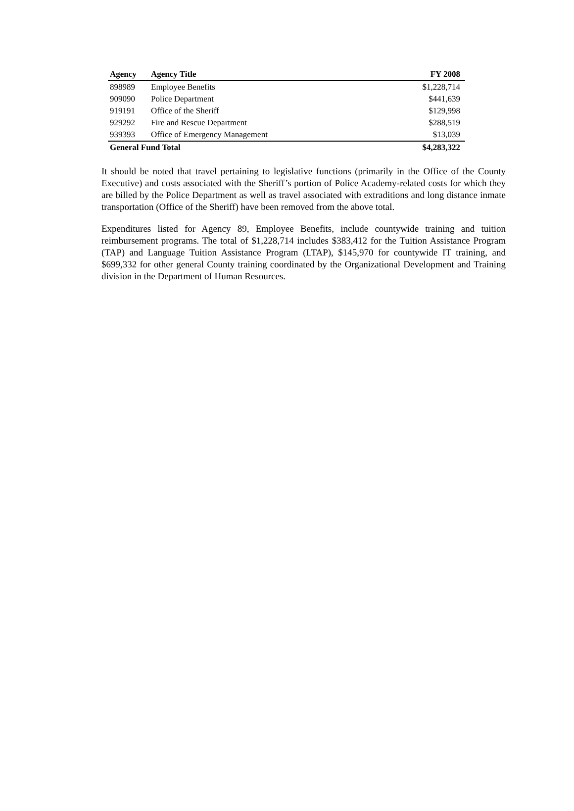| Agency | Agency Title | FY 2008 |
| --- | --- | --- |
| 898989 | Employee Benefits | $1,228,714 |
| 909090 | Police Department | $441,639 |
| 919191 | Office of the Sheriff | $129,998 |
| 929292 | Fire and Rescue Department | $288,519 |
| 939393 | Office of Emergency Management | $13,039 |
| General Fund Total | | $4,283,322 |
It should be noted that travel pertaining to legislative functions (primarily in the Office of the County Executive) and costs associated with the Sheriff’s portion of Police Academy-related costs for which they are billed by the Police Department as well as travel associated with extraditions and long distance inmate transportation (Office of the Sheriff) have been removed from the above total.
Expenditures listed for Agency 89, Employee Benefits, include countywide training and tuition reimbursement programs. The total of $1,228,714 includes $383,412 for the Tuition Assistance Program (TAP) and Language Tuition Assistance Program (LTAP), $145,970 for countywide IT training, and $699,332 for other general County training coordinated by the Organizational Development and Training division in the Department of Human Resources.